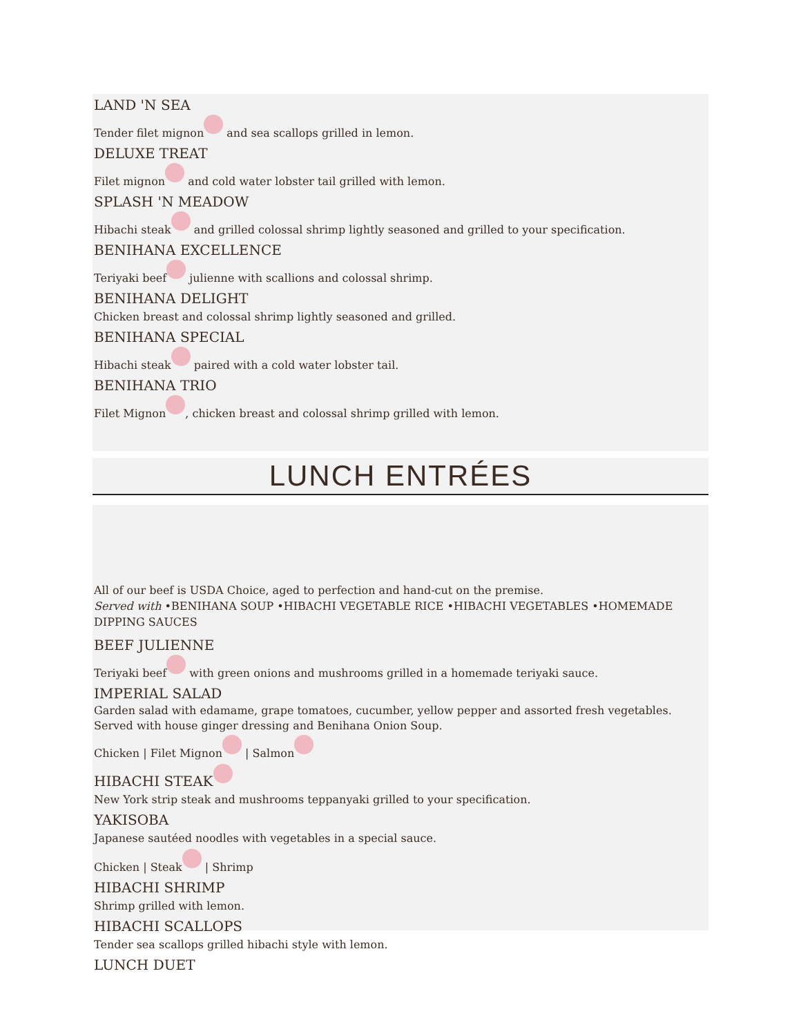LAND 'N SEA
Tender filet mignon and sea scallops grilled in lemon.
DELUXE TREAT
Filet mignon and cold water lobster tail grilled with lemon.
SPLASH 'N MEADOW
Hibachi steak and grilled colossal shrimp lightly seasoned and grilled to your specification.
BENIHANA EXCELLENCE
Teriyaki beef julienne with scallions and colossal shrimp.
BENIHANA DELIGHT
Chicken breast and colossal shrimp lightly seasoned and grilled.
BENIHANA SPECIAL
Hibachi steak paired with a cold water lobster tail.
BENIHANA TRIO
Filet Mignon , chicken breast and colossal shrimp grilled with lemon.
LUNCH ENTRÉES
All of our beef is USDA Choice, aged to perfection and hand-cut on the premise.
Served with •BENIHANA SOUP •HIBACHI VEGETABLE RICE •HIBACHI VEGETABLES •HOMEMADE DIPPING SAUCES
BEEF JULIENNE
Teriyaki beef with green onions and mushrooms grilled in a homemade teriyaki sauce.
IMPERIAL SALAD
Garden salad with edamame, grape tomatoes, cucumber, yellow pepper and assorted fresh vegetables. Served with house ginger dressing and Benihana Onion Soup.
Chicken | Filet Mignon | Salmon
HIBACHI STEAK
New York strip steak and mushrooms teppanyaki grilled to your specification.
YAKISOBA
Japanese sautéed noodles with vegetables in a special sauce.
Chicken | Steak | Shrimp
HIBACHI SHRIMP
Shrimp grilled with lemon.
HIBACHI SCALLOPS
Tender sea scallops grilled hibachi style with lemon.
LUNCH DUET